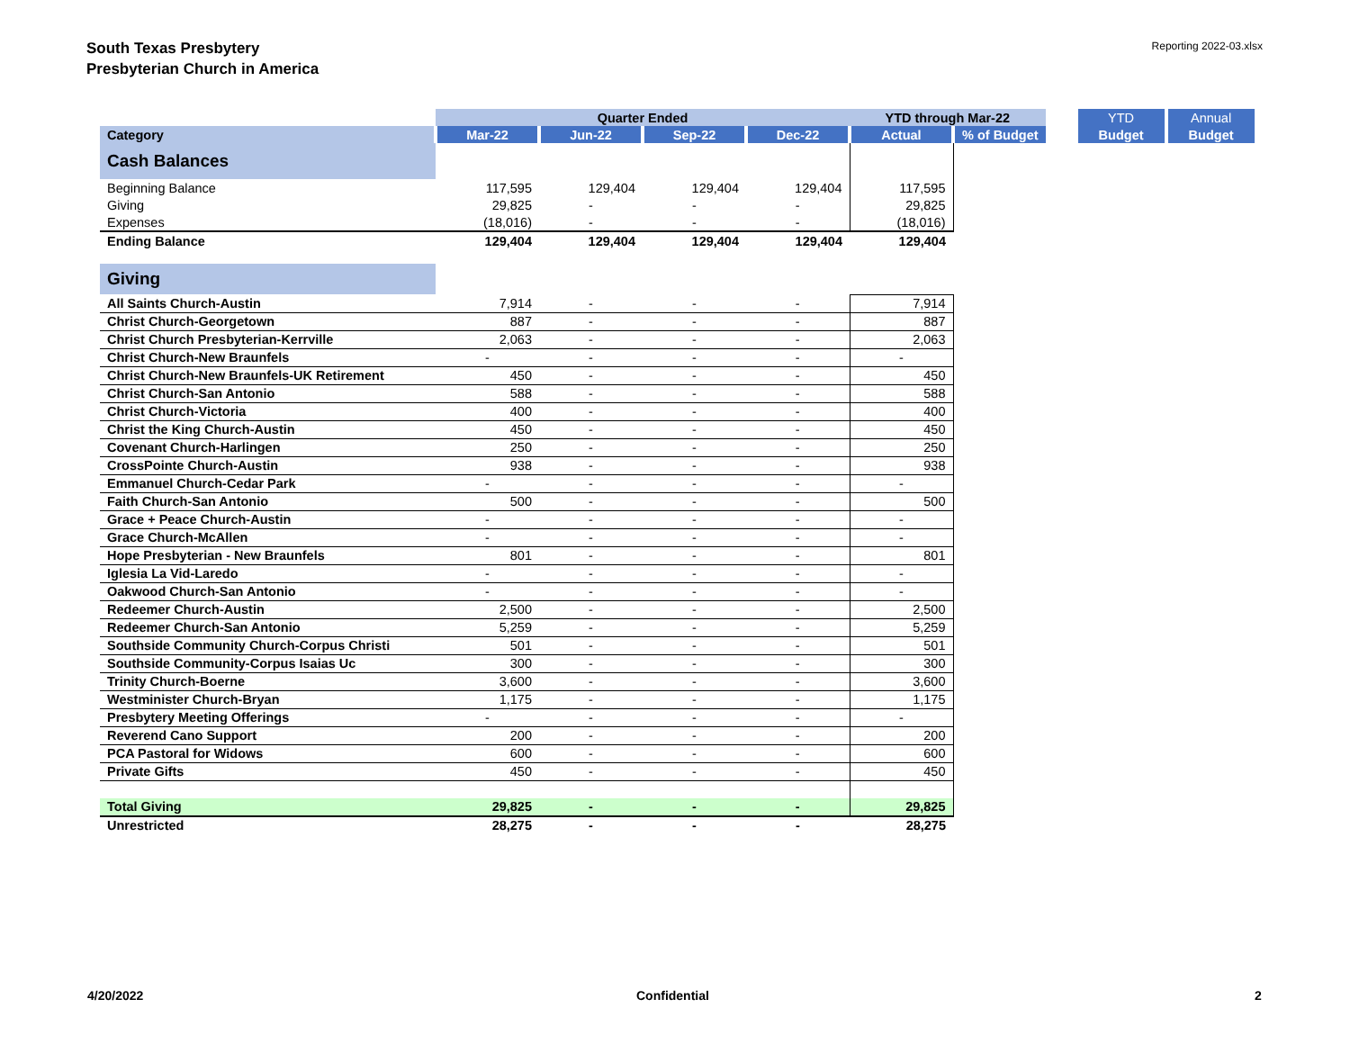South Texas Presbytery
Presbyterian Church in America
Reporting 2022-03.xlsx
| | Quarter Ended | | | | YTD through Mar-22 | | | YTD | Annual |
| --- | --- | --- | --- | --- | --- | --- | --- | --- | --- |
| Category | Mar-22 | Jun-22 | Sep-22 | Dec-22 | Actual | % of Budget | | Budget | Budget |
| Cash Balances | | | | | | | | | |
| Beginning Balance | 117,595 | 129,404 | 129,404 | 129,404 | 117,595 | | | | |
| Giving | 29,825 | - | - | - | 29,825 | | | | |
| Expenses | (18,016) | - | - | - | (18,016) | | | | |
| Ending Balance | 129,404 | 129,404 | 129,404 | 129,404 | 129,404 | | | | |
| Giving | | | | | | | | | |
| All Saints Church-Austin | 7,914 | - | - | - | 7,914 | | | | |
| Christ Church-Georgetown | 887 | - | - | - | 887 | | | | |
| Christ Church Presbyterian-Kerrville | 2,063 | - | - | - | 2,063 | | | | |
| Christ Church-New Braunfels | - | - | - | - | - | | | | |
| Christ Church-New Braunfels-UK Retirement | 450 | - | - | - | 450 | | | | |
| Christ Church-San Antonio | 588 | - | - | - | 588 | | | | |
| Christ Church-Victoria | 400 | - | - | - | 400 | | | | |
| Christ the King Church-Austin | 450 | - | - | - | 450 | | | | |
| Covenant Church-Harlingen | 250 | - | - | - | 250 | | | | |
| CrossPointe Church-Austin | 938 | - | - | - | 938 | | | | |
| Emmanuel Church-Cedar Park | - | - | - | - | - | | | | |
| Faith Church-San Antonio | 500 | - | - | - | 500 | | | | |
| Grace + Peace Church-Austin | - | - | - | - | - | | | | |
| Grace Church-McAllen | - | - | - | - | - | | | | |
| Hope Presbyterian - New Braunfels | 801 | - | - | - | 801 | | | | |
| Iglesia La Vid-Laredo | - | - | - | - | - | | | | |
| Oakwood Church-San Antonio | - | - | - | - | - | | | | |
| Redeemer Church-Austin | 2,500 | - | - | - | 2,500 | | | | |
| Redeemer Church-San Antonio | 5,259 | - | - | - | 5,259 | | | | |
| Southside Community Church-Corpus Christi | 501 | - | - | - | 501 | | | | |
| Southside Community-Corpus Isaias Uc | 300 | - | - | - | 300 | | | | |
| Trinity Church-Boerne | 3,600 | - | - | - | 3,600 | | | | |
| Westminister Church-Bryan | 1,175 | - | - | - | 1,175 | | | | |
| Presbytery Meeting Offerings | - | - | - | - | - | | | | |
| Reverend Cano Support | 200 | - | - | - | 200 | | | | |
| PCA Pastoral for Widows | 600 | - | - | - | 600 | | | | |
| Private Gifts | 450 | - | - | - | 450 | | | | |
| Total Giving | 29,825 | - | - | - | 29,825 | | | | |
| Unrestricted | 28,275 | - | - | - | 28,275 | | | | |
4/20/2022 Confidential 2